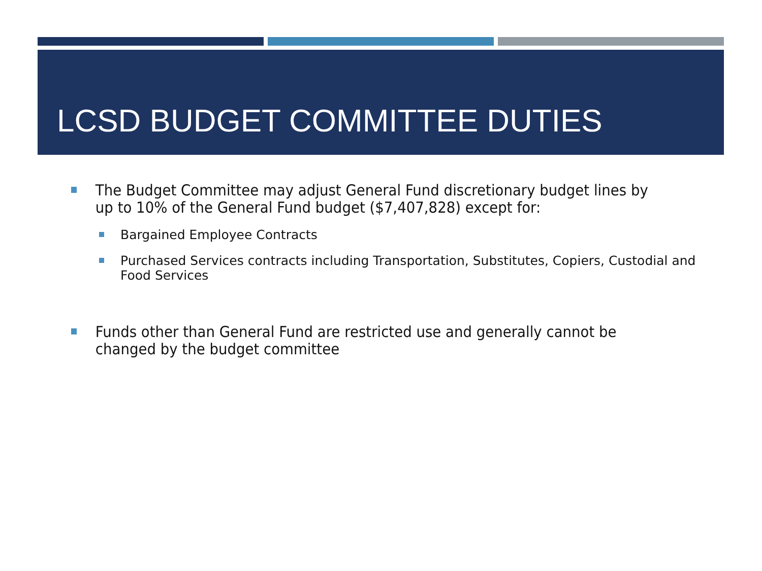LCSD BUDGET COMMITTEE DUTIES
The Budget Committee may adjust General Fund discretionary budget lines by up to 10% of the General Fund budget ($7,407,828) except for:
Bargained Employee Contracts
Purchased Services contracts including Transportation, Substitutes, Copiers, Custodial and Food Services
Funds other than General Fund are restricted use and generally cannot be changed by the budget committee